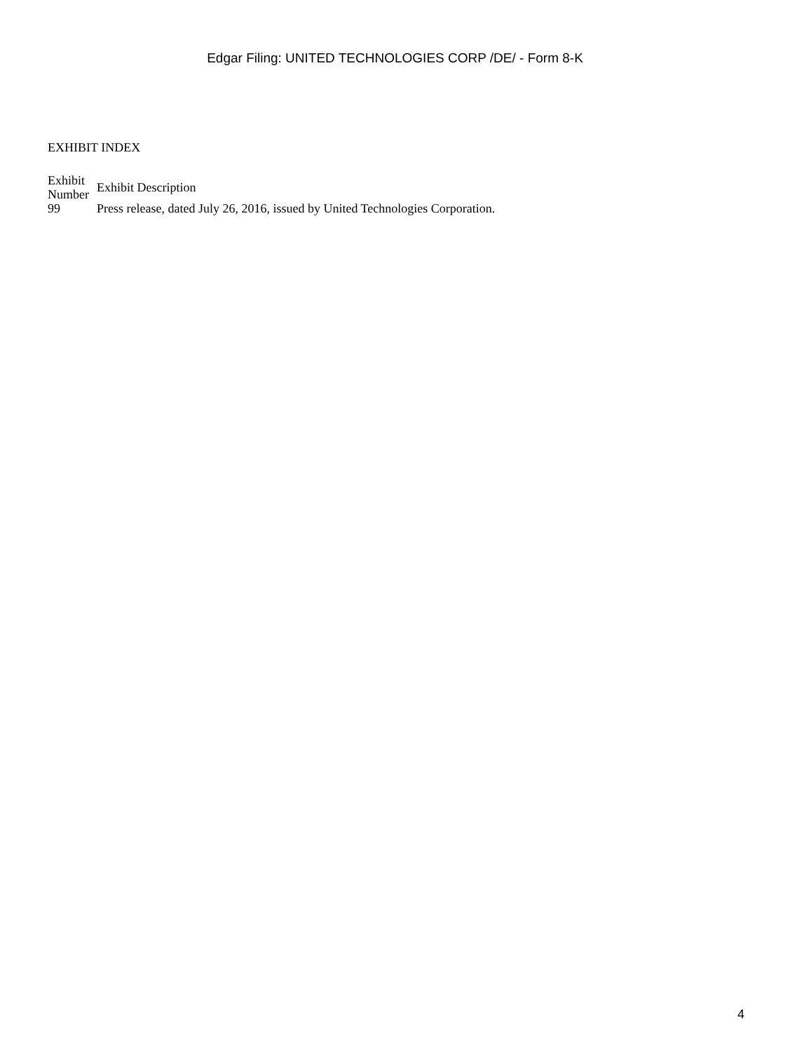Edgar Filing: UNITED TECHNOLOGIES CORP /DE/ - Form 8-K
EXHIBIT INDEX
| Exhibit Number | Exhibit Description |
| --- | --- |
| 99 | Press release, dated July 26, 2016, issued by United Technologies Corporation. |
4